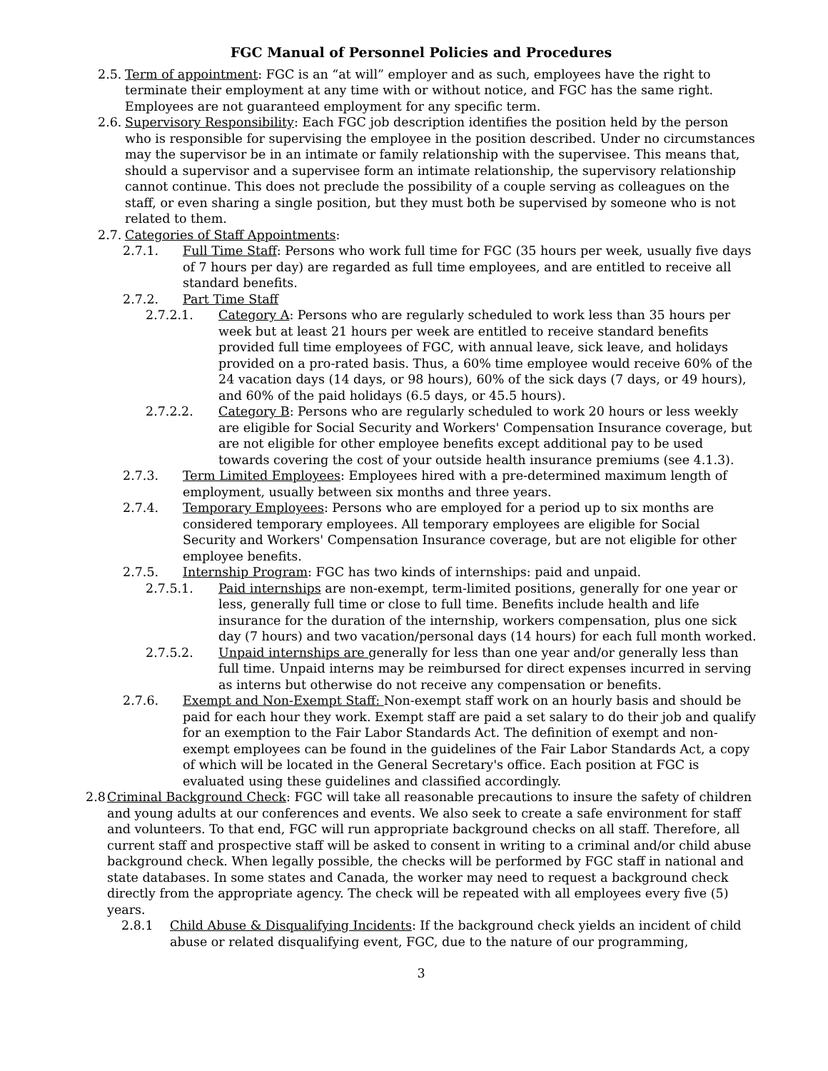FGC Manual of Personnel Policies and Procedures
2.5. Term of appointment: FGC is an “at will” employer and as such, employees have the right to terminate their employment at any time with or without notice, and FGC has the same right. Employees are not guaranteed employment for any specific term.
2.6. Supervisory Responsibility: Each FGC job description identifies the position held by the person who is responsible for supervising the employee in the position described. Under no circumstances may the supervisor be in an intimate or family relationship with the supervisee. This means that, should a supervisor and a supervisee form an intimate relationship, the supervisory relationship cannot continue. This does not preclude the possibility of a couple serving as colleagues on the staff, or even sharing a single position, but they must both be supervised by someone who is not related to them.
2.7. Categories of Staff Appointments:
2.7.1. Full Time Staff: Persons who work full time for FGC (35 hours per week, usually five days of 7 hours per day) are regarded as full time employees, and are entitled to receive all standard benefits.
2.7.2. Part Time Staff
2.7.2.1. Category A: Persons who are regularly scheduled to work less than 35 hours per week but at least 21 hours per week are entitled to receive standard benefits provided full time employees of FGC, with annual leave, sick leave, and holidays provided on a pro-rated basis. Thus, a 60% time employee would receive 60% of the 24 vacation days (14 days, or 98 hours), 60% of the sick days (7 days, or 49 hours), and 60% of the paid holidays (6.5 days, or 45.5 hours).
2.7.2.2. Category B: Persons who are regularly scheduled to work 20 hours or less weekly are eligible for Social Security and Workers' Compensation Insurance coverage, but are not eligible for other employee benefits except additional pay to be used towards covering the cost of your outside health insurance premiums (see 4.1.3).
2.7.3. Term Limited Employees: Employees hired with a pre-determined maximum length of employment, usually between six months and three years.
2.7.4. Temporary Employees: Persons who are employed for a period up to six months are considered temporary employees. All temporary employees are eligible for Social Security and Workers' Compensation Insurance coverage, but are not eligible for other employee benefits.
2.7.5. Internship Program: FGC has two kinds of internships: paid and unpaid.
2.7.5.1. Paid internships are non-exempt, term-limited positions, generally for one year or less, generally full time or close to full time. Benefits include health and life insurance for the duration of the internship, workers compensation, plus one sick day (7 hours) and two vacation/personal days (14 hours) for each full month worked.
2.7.5.2. Unpaid internships are generally for less than one year and/or generally less than full time. Unpaid interns may be reimbursed for direct expenses incurred in serving as interns but otherwise do not receive any compensation or benefits.
2.7.6. Exempt and Non-Exempt Staff: Non-exempt staff work on an hourly basis and should be paid for each hour they work. Exempt staff are paid a set salary to do their job and qualify for an exemption to the Fair Labor Standards Act. The definition of exempt and non-exempt employees can be found in the guidelines of the Fair Labor Standards Act, a copy of which will be located in the General Secretary's office. Each position at FGC is evaluated using these guidelines and classified accordingly.
2.8 Criminal Background Check: FGC will take all reasonable precautions to insure the safety of children and young adults at our conferences and events. We also seek to create a safe environment for staff and volunteers. To that end, FGC will run appropriate background checks on all staff. Therefore, all current staff and prospective staff will be asked to consent in writing to a criminal and/or child abuse background check. When legally possible, the checks will be performed by FGC staff in national and state databases. In some states and Canada, the worker may need to request a background check directly from the appropriate agency. The check will be repeated with all employees every five (5) years.
2.8.1 Child Abuse & Disqualifying Incidents: If the background check yields an incident of child abuse or related disqualifying event, FGC, due to the nature of our programming,
3